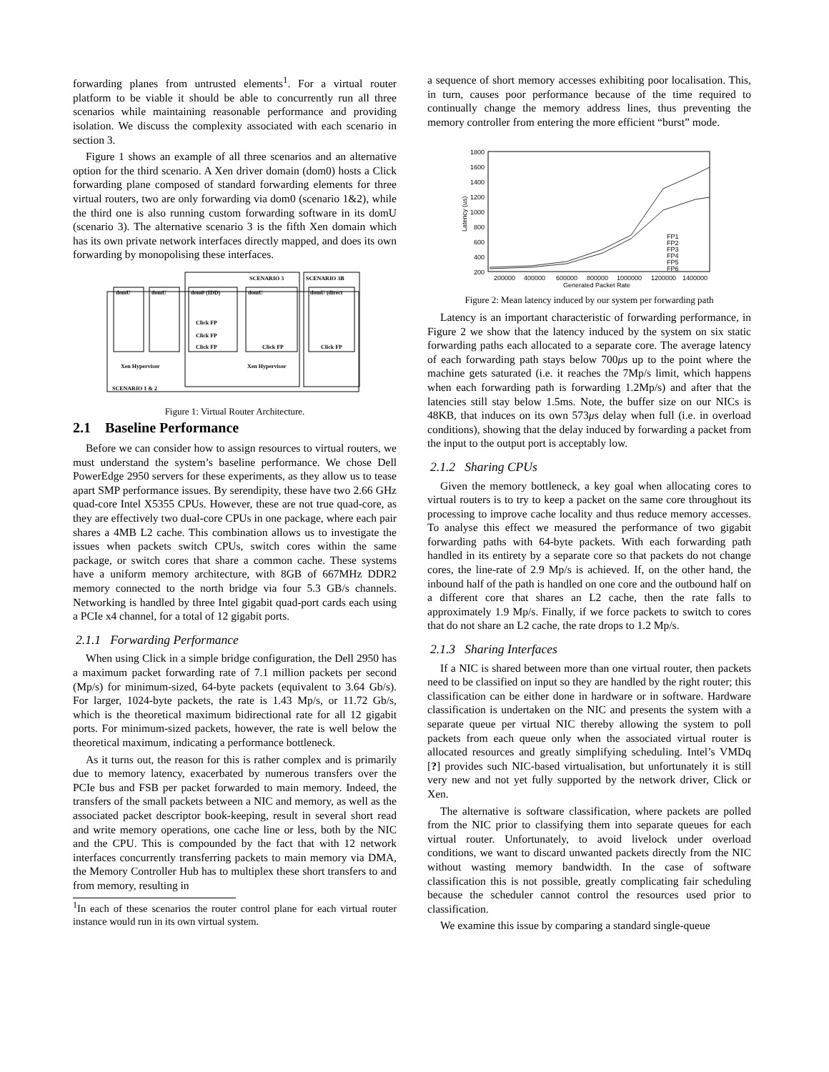forwarding planes from untrusted elements<sup>1</sup>. For a virtual router platform to be viable it should be able to concurrently run all three scenarios while maintaining reasonable performance and providing isolation. We discuss the complexity associated with each scenario in section 3.
Figure 1 shows an example of all three scenarios and an alternative option for the third scenario. A Xen driver domain (dom0) hosts a Click forwarding plane composed of standard forwarding elements for three virtual routers, two are only forwarding via dom0 (scenario 1&2), while the third one is also running custom forwarding software in its domU (scenario 3). The alternative scenario 3 is the fifth Xen domain which has its own private network interfaces directly mapped, and does its own forwarding by monopolising these interfaces.
SCENARIO 3
SCENARIO 3B
domU
domU
dom0 (IDD)
domU
domU (direct
Click FP
Click FP
Click FP
Click FP
Click FP
Xen Hypervisor
Xen Hypervisor
SCENARIO 1 & 2
Figure 1: Virtual Router Architecture.
2.1 Baseline Performance
Before we can consider how to assign resources to virtual routers, we must understand the system’s baseline performance. We chose Dell PowerEdge 2950 servers for these experiments, as they allow us to tease apart SMP performance issues. By serendipity, these have two 2.66 GHz quad-core Intel X5355 CPUs. However, these are not true quad-core, as they are effectively two dual-core CPUs in one package, where each pair shares a 4MB L2 cache. This combination allows us to investigate the issues when packets switch CPUs, switch cores within the same package, or switch cores that share a common cache. These systems have a uniform memory architecture, with 8GB of 667MHz DDR2 memory connected to the north bridge via four 5.3 GB/s channels. Networking is handled by three Intel gigabit quad-port cards each using a PCIe x4 channel, for a total of 12 gigabit ports.
2.1.1 Forwarding Performance
When using Click in a simple bridge configuration, the Dell 2950 has a maximum packet forwarding rate of 7.1 million packets per second (Mp/s) for minimum-sized, 64-byte packets (equivalent to 3.64 Gb/s). For larger, 1024-byte packets, the rate is 1.43 Mp/s, or 11.72 Gb/s, which is the theoretical maximum bidirectional rate for all 12 gigabit ports. For minimum-sized packets, however, the rate is well below the theoretical maximum, indicating a performance bottleneck.
As it turns out, the reason for this is rather complex and is primarily due to memory latency, exacerbated by numerous transfers over the PCIe bus and FSB per packet forwarded to main memory. Indeed, the transfers of the small packets between a NIC and memory, as well as the associated packet descriptor book-keeping, result in several short read and write memory operations, one cache line or less, both by the NIC and the CPU. This is compounded by the fact that with 12 network interfaces concurrently transferring packets to main memory via DMA, the Memory Controller Hub has to multiplex these short transfers to and from memory, resulting in
<sup>1</sup> In each of these scenarios the router control plane for each virtual router instance would run in its own virtual system.
a sequence of short memory accesses exhibiting poor localisation. This, in turn, causes poor performance because of the time required to continually change the memory address lines, thus preventing the memory controller from entering the more efficient “burst” mode.
1800
1600
1400
1200
1000
800
600
400
200
200000
400000
600000
800000
1000000
1200000
1400000
Generated Packet Rate
Latency (us)
FP1
FP2
FP3
FP4
FP5
FP6
Figure 2: Mean latency induced by our system per forwarding path
Latency is an important characteristic of forwarding performance, in Figure 2 we show that the latency induced by the system on six static forwarding paths each allocated to a separate core. The average latency of each forwarding path stays below 700μs up to the point where the machine gets saturated (i.e. it reaches the 7Mp/s limit, which happens when each forwarding path is forwarding 1.2Mp/s) and after that the latencies still stay below 1.5ms. Note, the buffer size on our NICs is 48KB, that induces on its own 573μs delay when full (i.e. in overload conditions), showing that the delay induced by forwarding a packet from the input to the output port is acceptably low.
2.1.2 Sharing CPUs
Given the memory bottleneck, a key goal when allocating cores to virtual routers is to try to keep a packet on the same core throughout its processing to improve cache locality and thus reduce memory accesses. To analyse this effect we measured the performance of two gigabit forwarding paths with 64-byte packets. With each forwarding path handled in its entirety by a separate core so that packets do not change cores, the line-rate of 2.9 Mp/s is achieved. If, on the other hand, the inbound half of the path is handled on one core and the outbound half on a different core that shares an L2 cache, then the rate falls to approximately 1.9 Mp/s. Finally, if we force packets to switch to cores that do not share an L2 cache, the rate drops to 1.2 Mp/s.
2.1.3 Sharing Interfaces
If a NIC is shared between more than one virtual router, then packets need to be classified on input so they are handled by the right router; this classification can be either done in hardware or in software. Hardware classification is undertaken on the NIC and presents the system with a separate queue per virtual NIC thereby allowing the system to poll packets from each queue only when the associated virtual router is allocated resources and greatly simplifying scheduling. Intel’s VMDq [?] provides such NIC-based virtualisation, but unfortunately it is still very new and not yet fully supported by the network driver, Click or Xen.
The alternative is software classification, where packets are polled from the NIC prior to classifying them into separate queues for each virtual router. Unfortunately, to avoid livelock under overload conditions, we want to discard unwanted packets directly from the NIC without wasting memory bandwidth. In the case of software classification this is not possible, greatly complicating fair scheduling because the scheduler cannot control the resources used prior to classification.
We examine this issue by comparing a standard single-queue